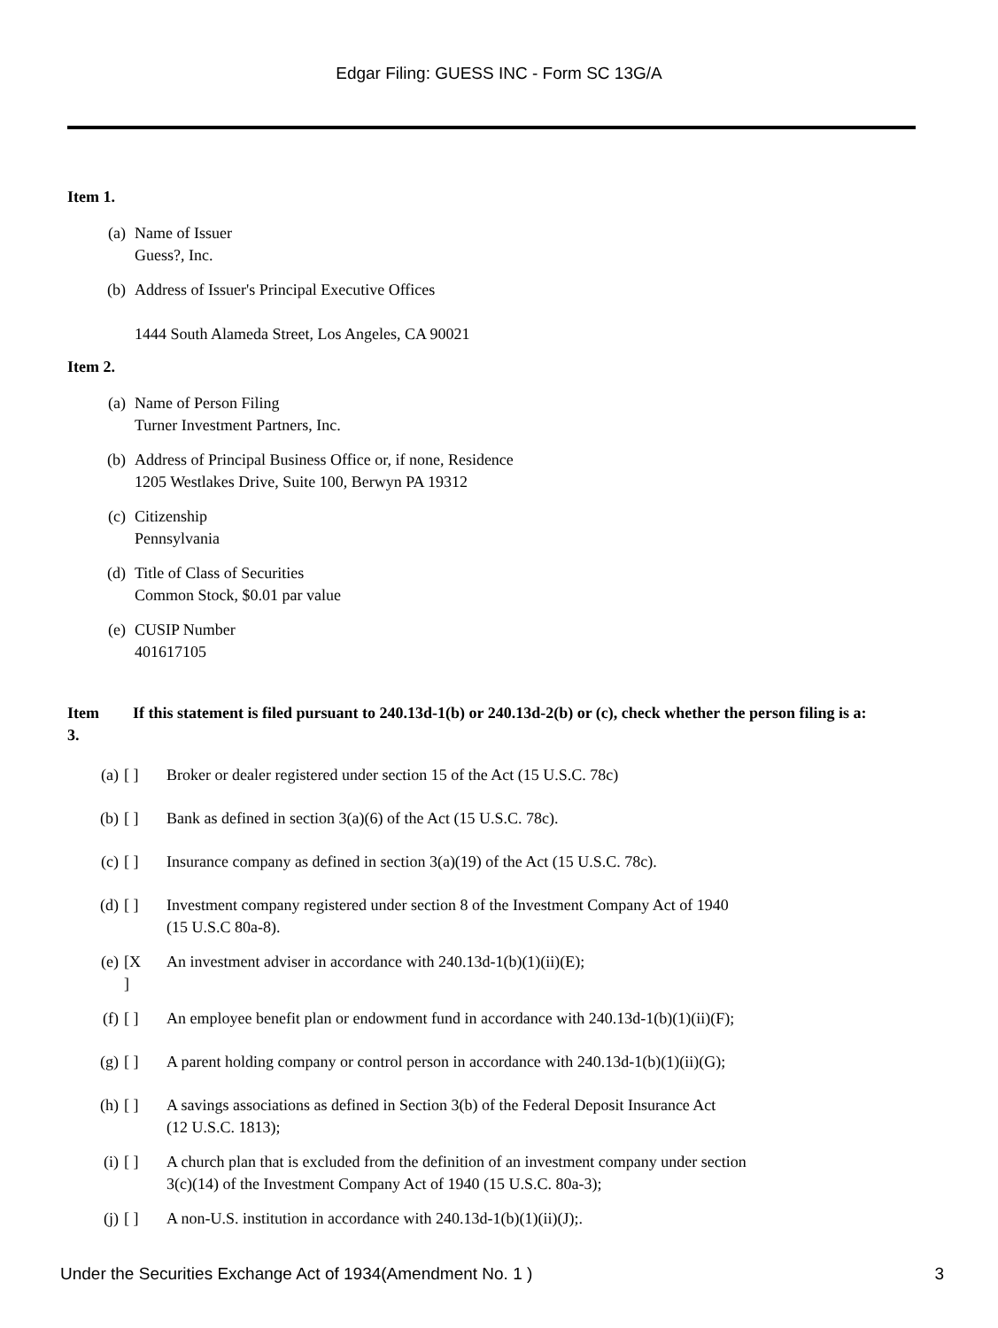Edgar Filing: GUESS INC - Form SC 13G/A
Item 1.
(a) Name of Issuer
Guess?, Inc.
(b) Address of Issuer's Principal Executive Offices
1444 South Alameda Street, Los Angeles, CA 90021
Item 2.
(a) Name of Person Filing
Turner Investment Partners, Inc.
(b) Address of Principal Business Office or, if none, Residence
1205 Westlakes Drive, Suite 100, Berwyn PA 19312
(c) Citizenship
Pennsylvania
(d) Title of Class of Securities
Common Stock, $0.01 par value
(e) CUSIP Number
401617105
Item
3.
If this statement is filed pursuant to 240.13d-1(b) or 240.13d-2(b) or (c), check whether the person filing is a:
(a) [ ] Broker or dealer registered under section 15 of the Act (15 U.S.C. 78c)
(b) [ ] Bank as defined in section 3(a)(6) of the Act (15 U.S.C. 78c).
(c) [ ] Insurance company as defined in section 3(a)(19) of the Act (15 U.S.C. 78c).
(d) [ ] Investment company registered under section 8 of the Investment Company Act of 1940
(15 U.S.C 80a-8).
(e) [X
]
An investment adviser in accordance with 240.13d-1(b)(1)(ii)(E);
(f) [ ] An employee benefit plan or endowment fund in accordance with 240.13d-1(b)(1)(ii)(F);
(g) [ ] A parent holding company or control person in accordance with 240.13d-1(b)(1)(ii)(G);
(h) [ ] A savings associations as defined in Section 3(b) of the Federal Deposit Insurance Act
(12 U.S.C. 1813);
(i) [ ] A church plan that is excluded from the definition of an investment company under section
3(c)(14) of the Investment Company Act of 1940 (15 U.S.C. 80a-3);
(j) [ ] A non-U.S. institution in accordance with 240.13d-1(b)(1)(ii)(J);.
Under the Securities Exchange Act of 1934(Amendment No. 1 ) 3